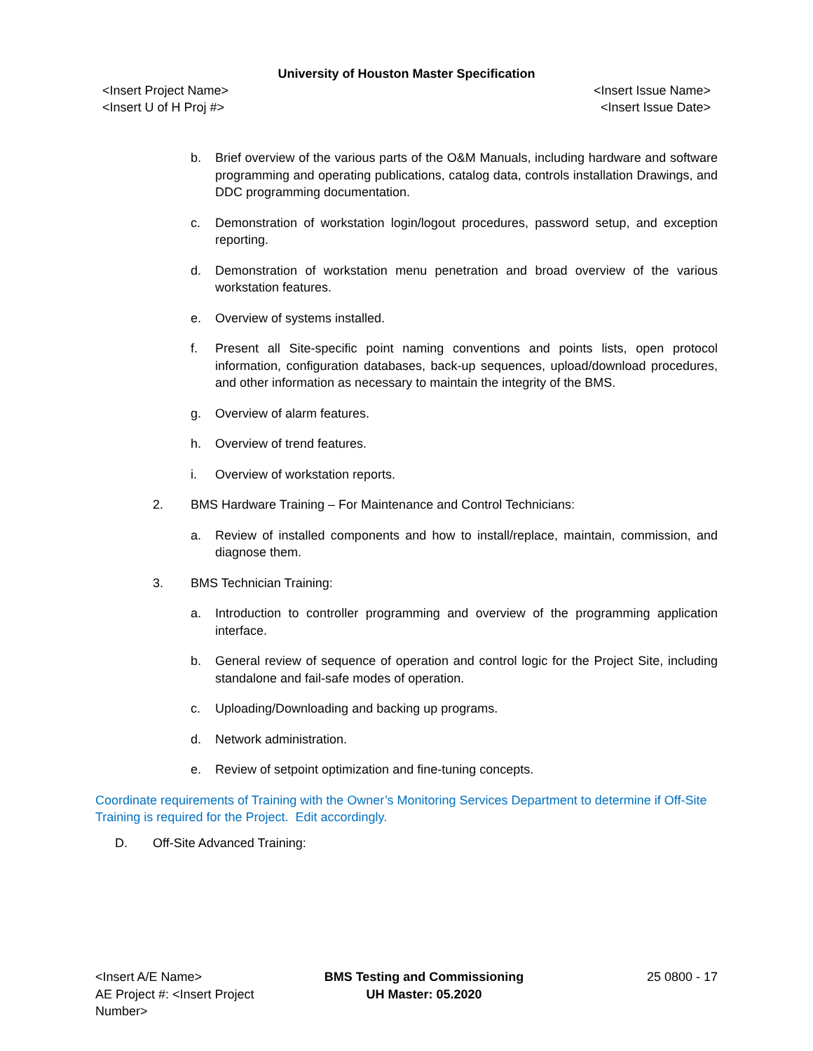University of Houston Master Specification
<Insert Project Name> <Insert Issue Name>
<Insert U of H Proj #> <Insert Issue Date>
b. Brief overview of the various parts of the O&M Manuals, including hardware and software programming and operating publications, catalog data, controls installation Drawings, and DDC programming documentation.
c. Demonstration of workstation login/logout procedures, password setup, and exception reporting.
d. Demonstration of workstation menu penetration and broad overview of the various workstation features.
e. Overview of systems installed.
f. Present all Site-specific point naming conventions and points lists, open protocol information, configuration databases, back-up sequences, upload/download procedures, and other information as necessary to maintain the integrity of the BMS.
g. Overview of alarm features.
h. Overview of trend features.
i. Overview of workstation reports.
2. BMS Hardware Training – For Maintenance and Control Technicians:
a. Review of installed components and how to install/replace, maintain, commission, and diagnose them.
3. BMS Technician Training:
a. Introduction to controller programming and overview of the programming application interface.
b. General review of sequence of operation and control logic for the Project Site, including standalone and fail-safe modes of operation.
c. Uploading/Downloading and backing up programs.
d. Network administration.
e. Review of setpoint optimization and fine-tuning concepts.
Coordinate requirements of Training with the Owner’s Monitoring Services Department to determine if Off-Site Training is required for the Project. Edit accordingly.
D. Off-Site Advanced Training:
<Insert A/E Name>
AE Project #: <Insert Project Number>
BMS Testing and Commissioning
UH Master: 05.2020
25 0800 - 17